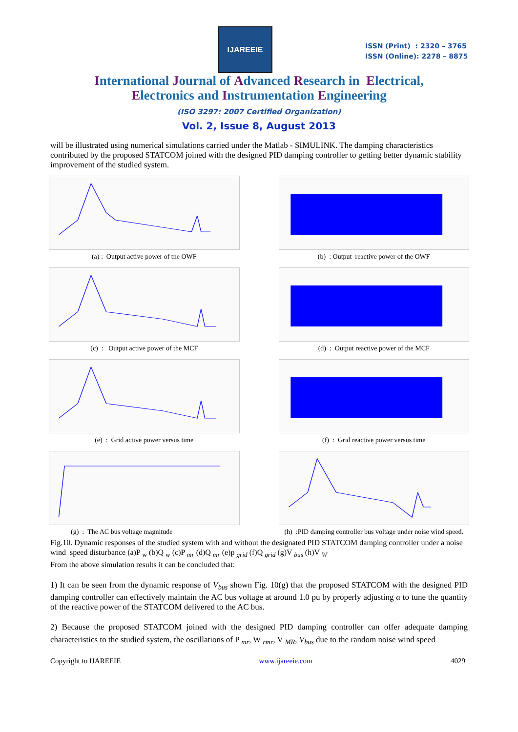IJAREEIE
ISSN (Print) : 2320 – 3765
ISSN (Online): 2278 – 8875
International Journal of Advanced Research in Electrical,
Electronics and Instrumentation Engineering
(ISO 3297: 2007 Certified Organization)
Vol. 2, Issue 8, August 2013
will be illustrated using numerical simulations carried under the Matlab - SIMULINK. The damping characteristics contributed by the proposed STATCOM joined with the designed PID damping controller to getting better dynamic stability improvement of the studied system.
(a) : Output active power of the OWF
(b) : Output reactive power of the OWF
(c) : Output active power of the MCF
(d) : Output reactive power of the MCF
(e) : Grid active power versus time
(f) : Grid reactive power versus time
(g) : The AC bus voltage magnitude
(h) :PID damping controller bus voltage under noise wind speed.
Fig.10. Dynamic responses of the studied system with and without the designated PID STATCOM damping controller under a noise wind speed disturbance (a)P <sub>w</sub> (b)Q <sub>w</sub> (c)P <sub>mr</sub> (d)Q <sub>mr</sub> (e)p <sub>grid</sub> (f)Q <sub>grid</sub> (g)V <sub>bus</sub> (h)V <sub>W</sub>
From the above simulation results it can be concluded that:
1) It can be seen from the dynamic response of V<sub>bus</sub> shown Fig. 10(g) that the proposed STATCOM with the designed PID damping controller can effectively maintain the AC bus voltage at around 1.0 pu by properly adjusting α to tune the quantity of the reactive power of the STATCOM delivered to the AC bus.
2) Because the proposed STATCOM joined with the designed PID damping controller can offer adequate damping characteristics to the studied system, the oscillations of P <sub>mr</sub>, W <sub>rmr</sub>, V <sub>MR</sub>, V<sub>bus</sub> due to the random noise wind speed
Copyright to IJAREEIE www.ijareeie.com 4029